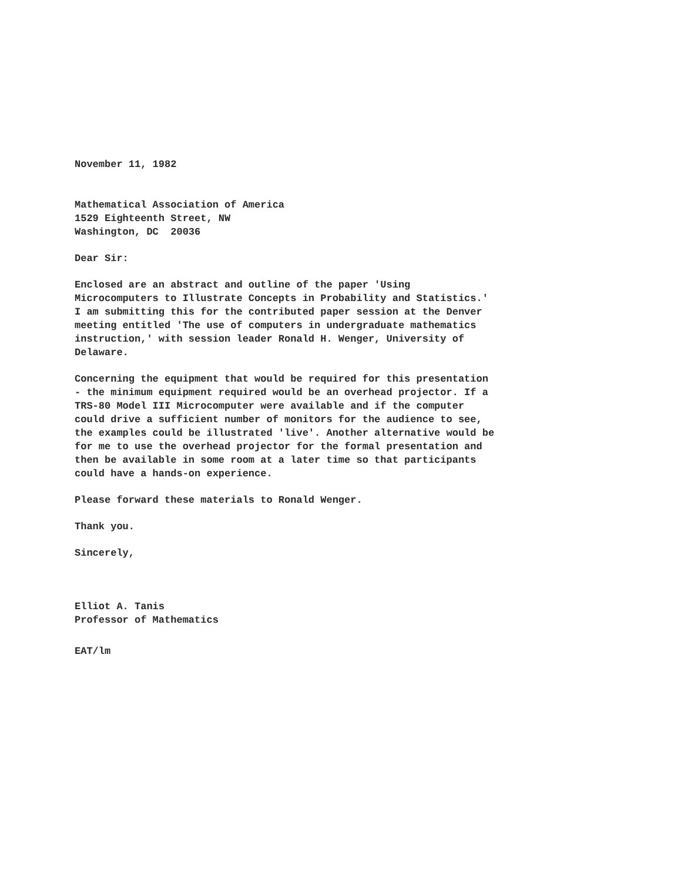November 11, 1982
Mathematical Association of America 1529 Eighteenth Street, NW Washington, DC 20036
Dear Sir:
Enclosed are an abstract and outline of the paper 'Using Microcomputers to Illustrate Concepts in Probability and Statistics.' I am submitting this for the contributed paper session at the Denver meeting entitled 'The use of computers in undergraduate mathematics instruction,' with session leader Ronald H. Wenger, University of Delaware.
Concerning the equipment that would be required for this presentation - the minimum equipment required would be an overhead projector. If a TRS-80 Model III Microcomputer were available and if the computer could drive a sufficient number of monitors for the audience to see, the examples could be illustrated 'live'. Another alternative would be for me to use the overhead projector for the formal presentation and then be available in some room at a later time so that participants could have a hands-on experience.
Please forward these materials to Ronald Wenger.
Thank you.
Sincerely,
Elliot A. Tanis Professor of Mathematics
EAT/lm